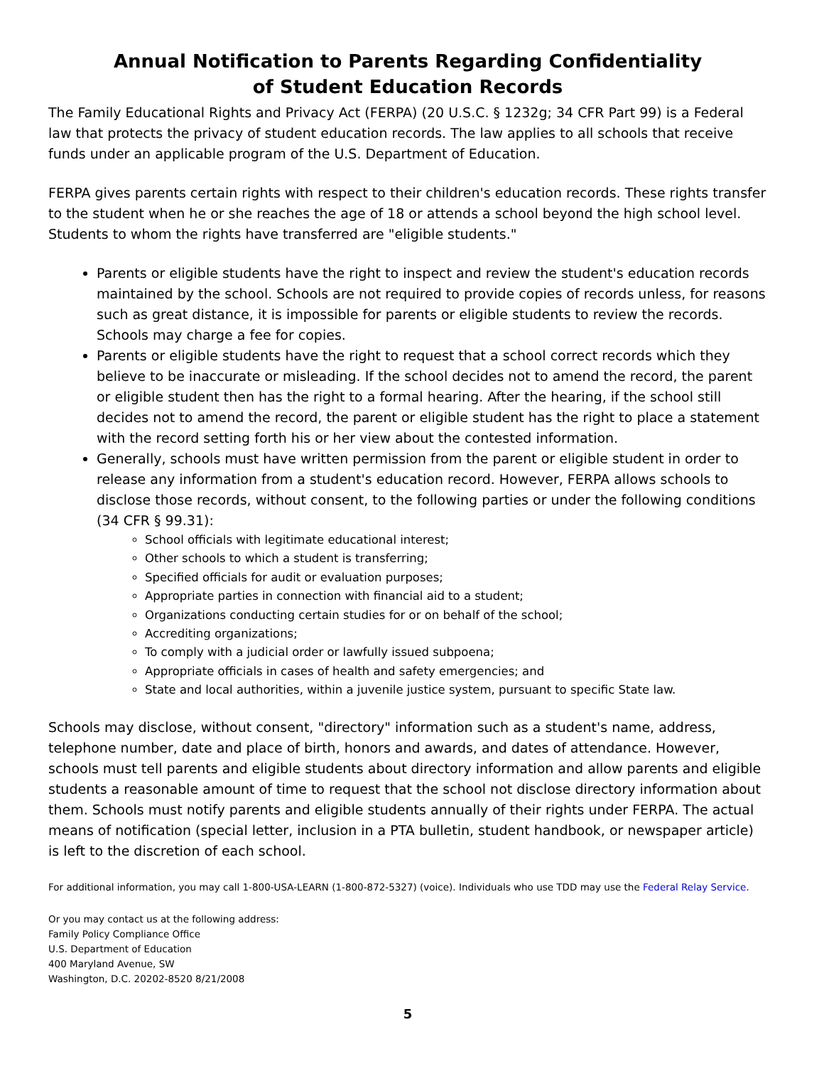Annual Notification to Parents Regarding Confidentiality
of Student Education Records
The Family Educational Rights and Privacy Act (FERPA) (20 U.S.C. § 1232g; 34 CFR Part 99) is a Federal law that protects the privacy of student education records. The law applies to all schools that receive funds under an applicable program of the U.S. Department of Education.
FERPA gives parents certain rights with respect to their children's education records. These rights transfer to the student when he or she reaches the age of 18 or attends a school beyond the high school level. Students to whom the rights have transferred are "eligible students."
Parents or eligible students have the right to inspect and review the student's education records maintained by the school. Schools are not required to provide copies of records unless, for reasons such as great distance, it is impossible for parents or eligible students to review the records. Schools may charge a fee for copies.
Parents or eligible students have the right to request that a school correct records which they believe to be inaccurate or misleading. If the school decides not to amend the record, the parent or eligible student then has the right to a formal hearing. After the hearing, if the school still decides not to amend the record, the parent or eligible student has the right to place a statement with the record setting forth his or her view about the contested information.
Generally, schools must have written permission from the parent or eligible student in order to release any information from a student's education record. However, FERPA allows schools to disclose those records, without consent, to the following parties or under the following conditions (34 CFR § 99.31):
School officials with legitimate educational interest;
Other schools to which a student is transferring;
Specified officials for audit or evaluation purposes;
Appropriate parties in connection with financial aid to a student;
Organizations conducting certain studies for or on behalf of the school;
Accrediting organizations;
To comply with a judicial order or lawfully issued subpoena;
Appropriate officials in cases of health and safety emergencies; and
State and local authorities, within a juvenile justice system, pursuant to specific State law.
Schools may disclose, without consent, "directory" information such as a student's name, address, telephone number, date and place of birth, honors and awards, and dates of attendance. However, schools must tell parents and eligible students about directory information and allow parents and eligible students a reasonable amount of time to request that the school not disclose directory information about them. Schools must notify parents and eligible students annually of their rights under FERPA. The actual means of notification (special letter, inclusion in a PTA bulletin, student handbook, or newspaper article) is left to the discretion of each school.
For additional information, you may call 1-800-USA-LEARN (1-800-872-5327) (voice). Individuals who use TDD may use the Federal Relay Service.
Or you may contact us at the following address:
Family Policy Compliance Office
U.S. Department of Education
400 Maryland Avenue, SW
Washington, D.C. 20202-8520 8/21/2008
5